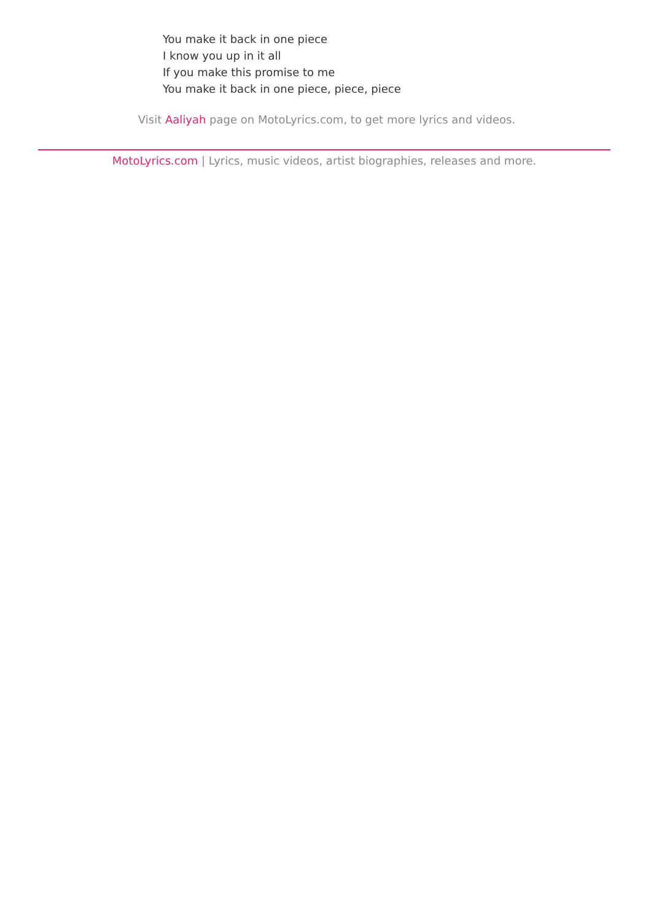You make it back in one piece
I know you up in it all
If you make this promise to me
You make it back in one piece, piece, piece
Visit Aaliyah page on MotoLyrics.com, to get more lyrics and videos.
MotoLyrics.com | Lyrics, music videos, artist biographies, releases and more.